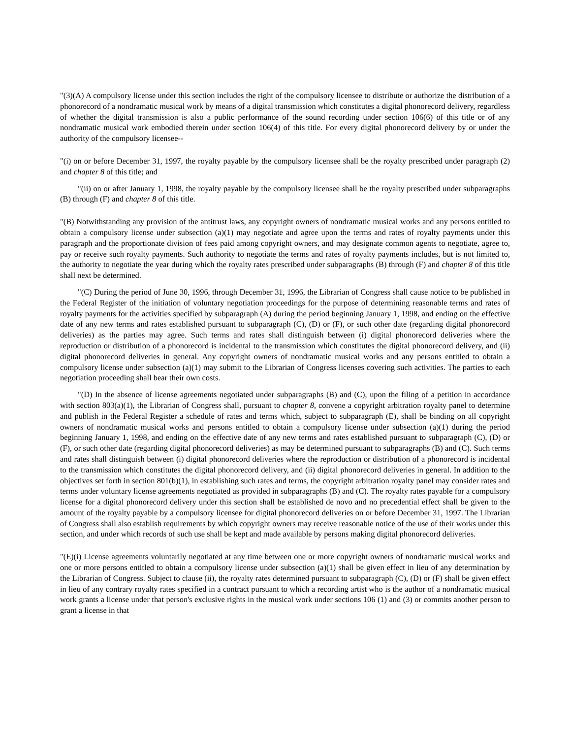"(3)(A) A compulsory license under this section includes the right of the compulsory licensee to distribute or authorize the distribution of a phonorecord of a nondramatic musical work by means of a digital transmission which constitutes a digital phonorecord delivery, regardless of whether the digital transmission is also a public performance of the sound recording under section 106(6) of this title or of any nondramatic musical work embodied therein under section 106(4) of this title. For every digital phonorecord delivery by or under the authority of the compulsory licensee--
"(i) on or before December 31, 1997, the royalty payable by the compulsory licensee shall be the royalty prescribed under paragraph (2) and chapter 8 of this title; and
"(ii) on or after January 1, 1998, the royalty payable by the compulsory licensee shall be the royalty prescribed under subparagraphs (B) through (F) and chapter 8 of this title.
"(B) Notwithstanding any provision of the antitrust laws, any copyright owners of nondramatic musical works and any persons entitled to obtain a compulsory license under subsection (a)(1) may negotiate and agree upon the terms and rates of royalty payments under this paragraph and the proportionate division of fees paid among copyright owners, and may designate common agents to negotiate, agree to, pay or receive such royalty payments. Such authority to negotiate the terms and rates of royalty payments includes, but is not limited to, the authority to negotiate the year during which the royalty rates prescribed under subparagraphs (B) through (F) and chapter 8 of this title shall next be determined.
"(C) During the period of June 30, 1996, through December 31, 1996, the Librarian of Congress shall cause notice to be published in the Federal Register of the initiation of voluntary negotiation proceedings for the purpose of determining reasonable terms and rates of royalty payments for the activities specified by subparagraph (A) during the period beginning January 1, 1998, and ending on the effective date of any new terms and rates established pursuant to subparagraph (C), (D) or (F), or such other date (regarding digital phonorecord deliveries) as the parties may agree. Such terms and rates shall distinguish between (i) digital phonorecord deliveries where the reproduction or distribution of a phonorecord is incidental to the transmission which constitutes the digital phonorecord delivery, and (ii) digital phonorecord deliveries in general. Any copyright owners of nondramatic musical works and any persons entitled to obtain a compulsory license under subsection (a)(1) may submit to the Librarian of Congress licenses covering such activities. The parties to each negotiation proceeding shall bear their own costs.
"(D) In the absence of license agreements negotiated under subparagraphs (B) and (C), upon the filing of a petition in accordance with section 803(a)(1), the Librarian of Congress shall, pursuant to chapter 8, convene a copyright arbitration royalty panel to determine and publish in the Federal Register a schedule of rates and terms which, subject to subparagraph (E), shall be binding on all copyright owners of nondramatic musical works and persons entitled to obtain a compulsory license under subsection (a)(1) during the period beginning January 1, 1998, and ending on the effective date of any new terms and rates established pursuant to subparagraph (C), (D) or (F), or such other date (regarding digital phonorecord deliveries) as may be determined pursuant to subparagraphs (B) and (C). Such terms and rates shall distinguish between (i) digital phonorecord deliveries where the reproduction or distribution of a phonorecord is incidental to the transmission which constitutes the digital phonorecord delivery, and (ii) digital phonorecord deliveries in general. In addition to the objectives set forth in section 801(b)(1), in establishing such rates and terms, the copyright arbitration royalty panel may consider rates and terms under voluntary license agreements negotiated as provided in subparagraphs (B) and (C). The royalty rates payable for a compulsory license for a digital phonorecord delivery under this section shall be established de novo and no precedential effect shall be given to the amount of the royalty payable by a compulsory licensee for digital phonorecord deliveries on or before December 31, 1997. The Librarian of Congress shall also establish requirements by which copyright owners may receive reasonable notice of the use of their works under this section, and under which records of such use shall be kept and made available by persons making digital phonorecord deliveries.
"(E)(i) License agreements voluntarily negotiated at any time between one or more copyright owners of nondramatic musical works and one or more persons entitled to obtain a compulsory license under subsection (a)(1) shall be given effect in lieu of any determination by the Librarian of Congress. Subject to clause (ii), the royalty rates determined pursuant to subparagraph (C), (D) or (F) shall be given effect in lieu of any contrary royalty rates specified in a contract pursuant to which a recording artist who is the author of a nondramatic musical work grants a license under that person's exclusive rights in the musical work under sections 106 (1) and (3) or commits another person to grant a license in that